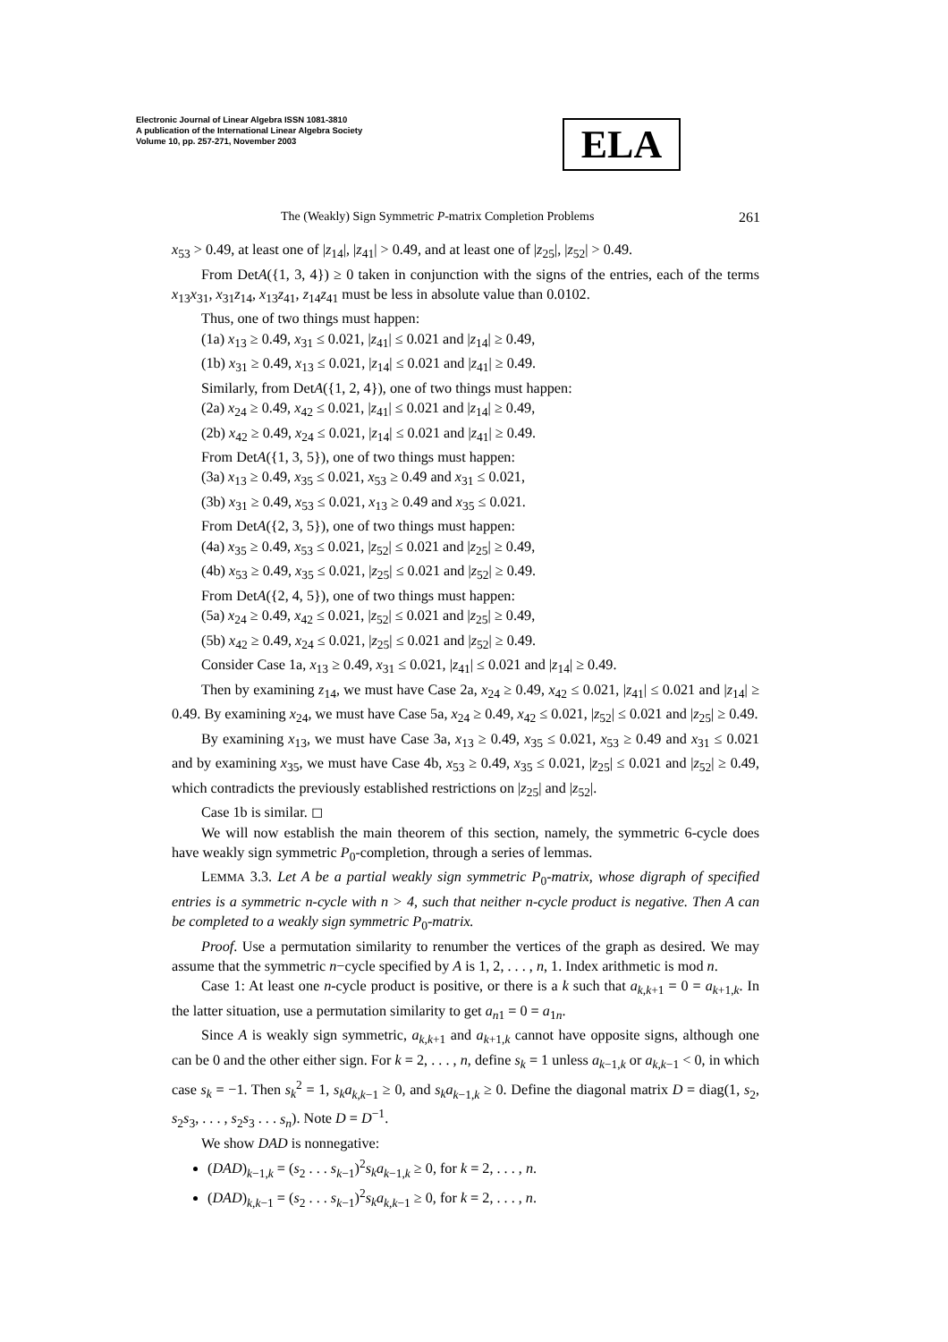Electronic Journal of Linear Algebra ISSN 1081-3810
A publication of the International Linear Algebra Society
Volume 10, pp. 257-271, November 2003
ELA
The (Weakly) Sign Symmetric P-matrix Completion Problems 261
x<sub>53</sub> > 0.49, at least one of |z<sub>14</sub>|, |z<sub>41</sub>| > 0.49, and at least one of |z<sub>25</sub>|, |z<sub>52</sub>| > 0.49.
From DetA({1, 3, 4}) ≥ 0 taken in conjunction with the signs of the entries, each of the terms x<sub>13</sub>x<sub>31</sub>, x<sub>31</sub>z<sub>14</sub>, x<sub>13</sub>z<sub>41</sub>, z<sub>14</sub>z<sub>41</sub> must be less in absolute value than 0.0102.
Thus, one of two things must happen:
(1a) x<sub>13</sub> ≥ 0.49, x<sub>31</sub> ≤ 0.021, |z<sub>41</sub>| ≤ 0.021 and |z<sub>14</sub>| ≥ 0.49,
(1b) x<sub>31</sub> ≥ 0.49, x<sub>13</sub> ≤ 0.021, |z<sub>14</sub>| ≤ 0.021 and |z<sub>41</sub>| ≥ 0.49.
Similarly, from DetA({1, 2, 4}), one of two things must happen:
(2a) x<sub>24</sub> ≥ 0.49, x<sub>42</sub> ≤ 0.021, |z<sub>41</sub>| ≤ 0.021 and |z<sub>14</sub>| ≥ 0.49,
(2b) x<sub>42</sub> ≥ 0.49, x<sub>24</sub> ≤ 0.021, |z<sub>14</sub>| ≤ 0.021 and |z<sub>41</sub>| ≥ 0.49.
From DetA({1, 3, 5}), one of two things must happen:
(3a) x<sub>13</sub> ≥ 0.49, x<sub>35</sub> ≤ 0.021, x<sub>53</sub> ≥ 0.49 and x<sub>31</sub> ≤ 0.021,
(3b) x<sub>31</sub> ≥ 0.49, x<sub>53</sub> ≤ 0.021, x<sub>13</sub> ≥ 0.49 and x<sub>35</sub> ≤ 0.021.
From DetA({2, 3, 5}), one of two things must happen:
(4a) x<sub>35</sub> ≥ 0.49, x<sub>53</sub> ≤ 0.021, |z<sub>52</sub>| ≤ 0.021 and |z<sub>25</sub>| ≥ 0.49,
(4b) x<sub>53</sub> ≥ 0.49, x<sub>35</sub> ≤ 0.021, |z<sub>25</sub>| ≤ 0.021 and |z<sub>52</sub>| ≥ 0.49.
From DetA({2, 4, 5}), one of two things must happen:
(5a) x<sub>24</sub> ≥ 0.49, x<sub>42</sub> ≤ 0.021, |z<sub>52</sub>| ≤ 0.021 and |z<sub>25</sub>| ≥ 0.49,
(5b) x<sub>42</sub> ≥ 0.49, x<sub>24</sub> ≤ 0.021, |z<sub>25</sub>| ≤ 0.021 and |z<sub>52</sub>| ≥ 0.49.
Consider Case 1a, x<sub>13</sub> ≥ 0.49, x<sub>31</sub> ≤ 0.021, |z<sub>41</sub>| ≤ 0.021 and |z<sub>14</sub>| ≥ 0.49.
Then by examining z<sub>14</sub>, we must have Case 2a, x<sub>24</sub> ≥ 0.49, x<sub>42</sub> ≤ 0.021, |z<sub>41</sub>| ≤ 0.021 and |z<sub>14</sub>| ≥ 0.49. By examining x<sub>24</sub>, we must have Case 5a, x<sub>24</sub> ≥ 0.49, x<sub>42</sub> ≤ 0.021, |z<sub>52</sub>| ≤ 0.021 and |z<sub>25</sub>| ≥ 0.49.
By examining x<sub>13</sub>, we must have Case 3a, x<sub>13</sub> ≥ 0.49, x<sub>35</sub> ≤ 0.021, x<sub>53</sub> ≥ 0.49 and x<sub>31</sub> ≤ 0.021 and by examining x<sub>35</sub>, we must have Case 4b, x<sub>53</sub> ≥ 0.49, x<sub>35</sub> ≤ 0.021, |z<sub>25</sub>| ≤ 0.021 and |z<sub>52</sub>| ≥ 0.49, which contradicts the previously established restrictions on |z<sub>25</sub>| and |z<sub>52</sub>|.
Case 1b is similar. ◻
We will now establish the main theorem of this section, namely, the symmetric 6-cycle does have weakly sign symmetric P<sub>0</sub>-completion, through a series of lemmas.
LEMMA 3.3. Let A be a partial weakly sign symmetric P<sub>0</sub>-matrix, whose digraph of specified entries is a symmetric n-cycle with n > 4, such that neither n-cycle product is negative. Then A can be completed to a weakly sign symmetric P<sub>0</sub>-matrix.
Proof. Use a permutation similarity to renumber the vertices of the graph as desired. We may assume that the symmetric n−cycle specified by A is 1, 2, . . . , n, 1. Index arithmetic is mod n.
Case 1: At least one n-cycle product is positive, or there is a k such that a<sub>k,k+1</sub> = 0 = a<sub>k+1,k</sub>. In the latter situation, use a permutation similarity to get a<sub>n1</sub> = 0 = a<sub>1n</sub>.
Since A is weakly sign symmetric, a<sub>k,k+1</sub> and a<sub>k+1,k</sub> cannot have opposite signs, although one can be 0 and the other either sign. For k = 2, . . . , n, define s<sub>k</sub> = 1 unless a<sub>k−1,k</sub> or a<sub>k,k−1</sub> < 0, in which case s<sub>k</sub> = −1. Then s<sub>k</sub><sup>2</sup> = 1, s<sub>k</sub>a<sub>k,k−1</sub> ≥ 0, and s<sub>k</sub>a<sub>k−1,k</sub> ≥ 0. Define the diagonal matrix D = diag(1, s<sub>2</sub>, s<sub>2</sub>s<sub>3</sub>, . . . , s<sub>2</sub>s<sub>3</sub> . . . s<sub>n</sub>). Note D = D<sup>−1</sup>.
We show DAD is nonnegative:
(DAD)<sub>k−1,k</sub> = (s<sub>2</sub> . . . s<sub>k−1</sub>)<sup>2</sup>s<sub>k</sub>a<sub>k−1,k</sub> ≥ 0, for k = 2, . . . , n.
(DAD)<sub>k,k−1</sub> = (s<sub>2</sub> . . . s<sub>k−1</sub>)<sup>2</sup>s<sub>k</sub>a<sub>k,k−1</sub> ≥ 0, for k = 2, . . . , n.